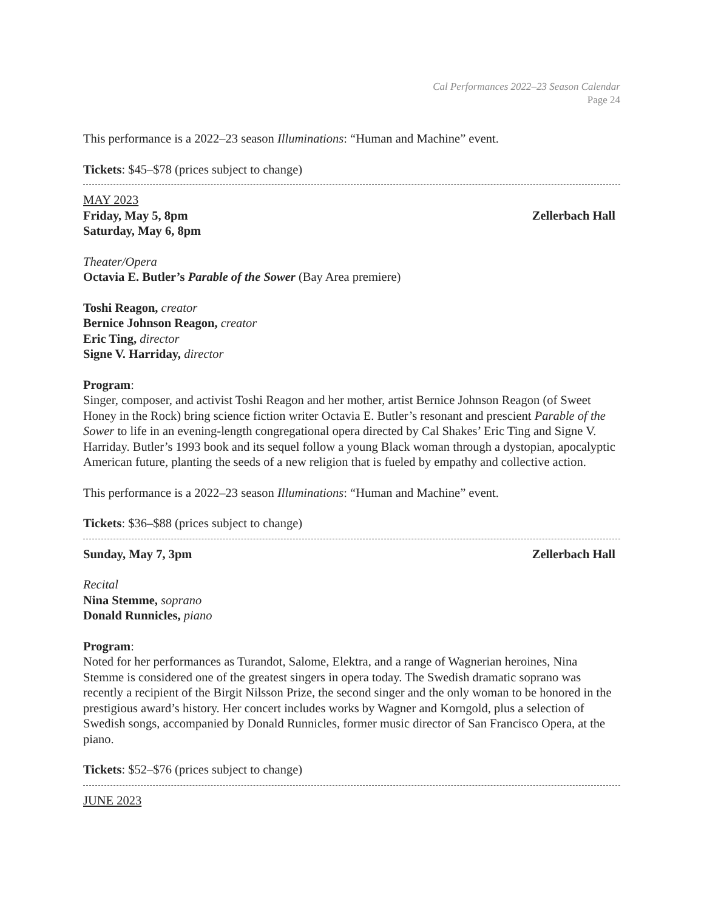Cal Performances 2022–23 Season Calendar
Page 24
This performance is a 2022–23 season Illuminations: “Human and Machine” event.
Tickets: $45–$78 (prices subject to change)
MAY 2023
Friday, May 5, 8pm Zellerbach Hall
Saturday, May 6, 8pm
Theater/Opera
Octavia E. Butler’s Parable of the Sower (Bay Area premiere)
Toshi Reagon, creator
Bernice Johnson Reagon, creator
Eric Ting, director
Signe V. Harriday, director
Program:
Singer, composer, and activist Toshi Reagon and her mother, artist Bernice Johnson Reagon (of Sweet Honey in the Rock) bring science fiction writer Octavia E. Butler’s resonant and prescient Parable of the Sower to life in an evening-length congregational opera directed by Cal Shakes’ Eric Ting and Signe V. Harriday. Butler’s 1993 book and its sequel follow a young Black woman through a dystopian, apocalyptic American future, planting the seeds of a new religion that is fueled by empathy and collective action.
This performance is a 2022–23 season Illuminations: “Human and Machine” event.
Tickets: $36–$88 (prices subject to change)
Sunday, May 7, 3pm Zellerbach Hall
Recital
Nina Stemme, soprano
Donald Runnicles, piano
Program:
Noted for her performances as Turandot, Salome, Elektra, and a range of Wagnerian heroines, Nina Stemme is considered one of the greatest singers in opera today. The Swedish dramatic soprano was recently a recipient of the Birgit Nilsson Prize, the second singer and the only woman to be honored in the prestigious award’s history. Her concert includes works by Wagner and Korngold, plus a selection of Swedish songs, accompanied by Donald Runnicles, former music director of San Francisco Opera, at the piano.
Tickets: $52–$76 (prices subject to change)
JUNE 2023